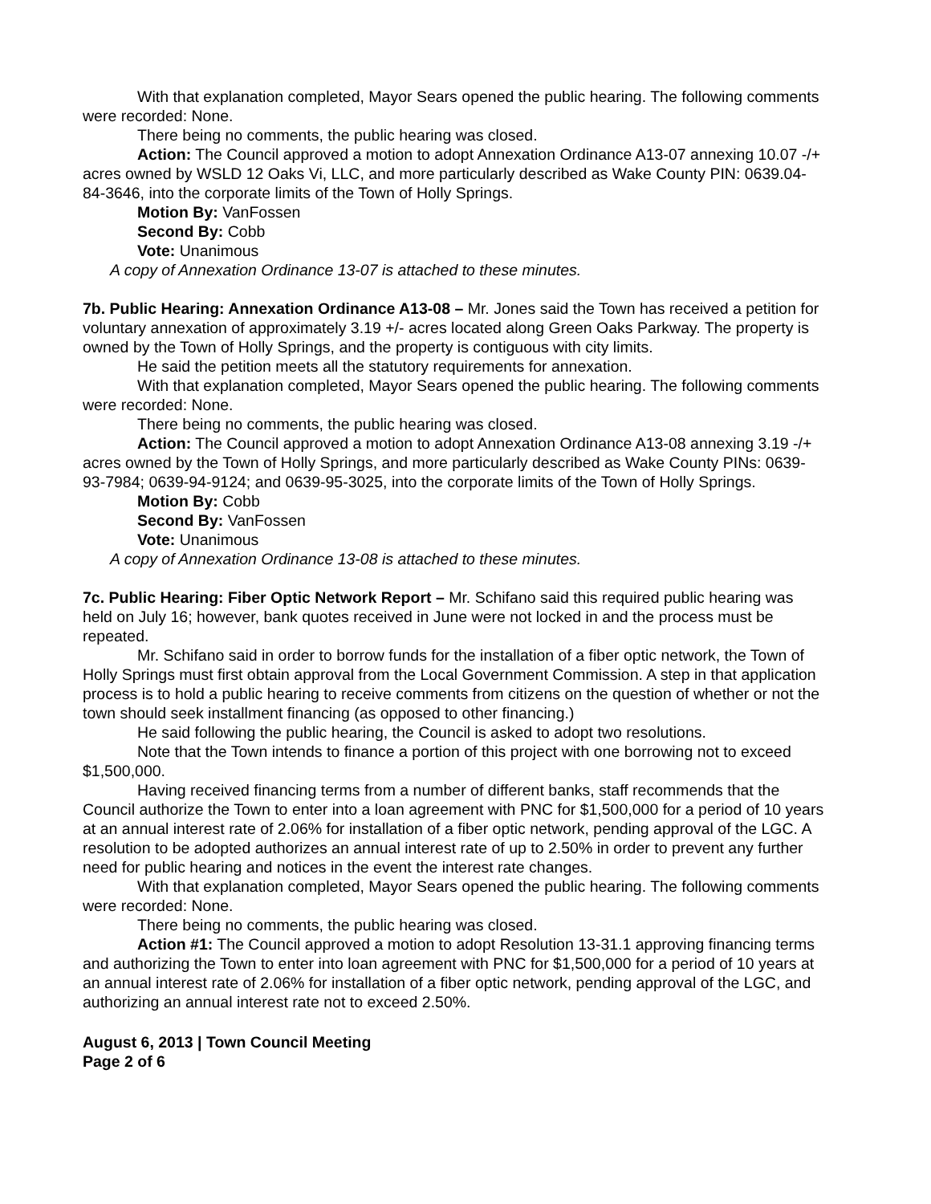With that explanation completed, Mayor Sears opened the public hearing. The following comments were recorded: None.
There being no comments, the public hearing was closed.
Action: The Council approved a motion to adopt Annexation Ordinance A13-07 annexing 10.07 -/+ acres owned by WSLD 12 Oaks Vi, LLC, and more particularly described as Wake County PIN: 0639.04-84-3646, into the corporate limits of the Town of Holly Springs.
Motion By: VanFossen
Second By: Cobb
Vote: Unanimous
A copy of Annexation Ordinance 13-07 is attached to these minutes.
7b. Public Hearing: Annexation Ordinance A13-08 – Mr. Jones said the Town has received a petition for voluntary annexation of approximately 3.19 +/- acres located along Green Oaks Parkway. The property is owned by the Town of Holly Springs, and the property is contiguous with city limits.
He said the petition meets all the statutory requirements for annexation.
With that explanation completed, Mayor Sears opened the public hearing. The following comments were recorded: None.
There being no comments, the public hearing was closed.
Action: The Council approved a motion to adopt Annexation Ordinance A13-08 annexing 3.19 -/+ acres owned by the Town of Holly Springs, and more particularly described as Wake County PINs: 0639-93-7984; 0639-94-9124; and 0639-95-3025, into the corporate limits of the Town of Holly Springs.
Motion By: Cobb
Second By: VanFossen
Vote: Unanimous
A copy of Annexation Ordinance 13-08 is attached to these minutes.
7c. Public Hearing: Fiber Optic Network Report – Mr. Schifano said this required public hearing was held on July 16; however, bank quotes received in June were not locked in and the process must be repeated.
Mr. Schifano said in order to borrow funds for the installation of a fiber optic network, the Town of Holly Springs must first obtain approval from the Local Government Commission. A step in that application process is to hold a public hearing to receive comments from citizens on the question of whether or not the town should seek installment financing (as opposed to other financing.)
He said following the public hearing, the Council is asked to adopt two resolutions.
Note that the Town intends to finance a portion of this project with one borrowing not to exceed $1,500,000.
Having received financing terms from a number of different banks, staff recommends that the Council authorize the Town to enter into a loan agreement with PNC for $1,500,000 for a period of 10 years at an annual interest rate of 2.06% for installation of a fiber optic network, pending approval of the LGC. A resolution to be adopted authorizes an annual interest rate of up to 2.50% in order to prevent any further need for public hearing and notices in the event the interest rate changes.
With that explanation completed, Mayor Sears opened the public hearing. The following comments were recorded: None.
There being no comments, the public hearing was closed.
Action #1: The Council approved a motion to adopt Resolution 13-31.1 approving financing terms and authorizing the Town to enter into loan agreement with PNC for $1,500,000 for a period of 10 years at an annual interest rate of 2.06% for installation of a fiber optic network, pending approval of the LGC, and authorizing an annual interest rate not to exceed 2.50%.
August 6, 2013 | Town Council Meeting
Page 2 of 6